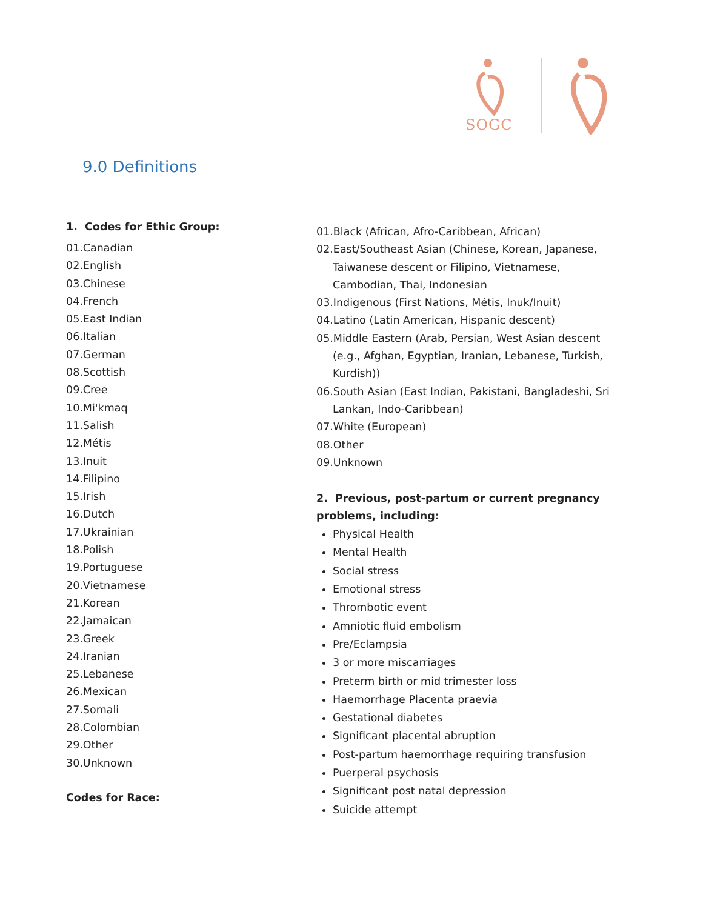SOGC
9.0 Definitions
1. Codes for Ethic Group:
01.Canadian
02.English
03.Chinese
04.French
05.East Indian
06.Italian
07.German
08.Scottish
09.Cree
10.Mi'kmaq
11.Salish
12.Métis
13.Inuit
14.Filipino
15.Irish
16.Dutch
17.Ukrainian
18.Polish
19.Portuguese
20.Vietnamese
21.Korean
22.Jamaican
23.Greek
24.Iranian
25.Lebanese
26.Mexican
27.Somali
28.Colombian
29.Other
30.Unknown
Codes for Race:
01.Black (African, Afro-Caribbean, African)
02.East/Southeast Asian (Chinese, Korean, Japanese,
Taiwanese descent or Filipino, Vietnamese,
Cambodian, Thai, Indonesian
03.Indigenous (First Nations, Métis, Inuk/Inuit)
04.Latino (Latin American, Hispanic descent)
05.Middle Eastern (Arab, Persian, West Asian descent
(e.g., Afghan, Egyptian, Iranian, Lebanese, Turkish,
Kurdish))
06.South Asian (East Indian, Pakistani, Bangladeshi, Sri
Lankan, Indo-Caribbean)
07.White (European)
08.Other
09.Unknown
2. Previous, post-partum or current pregnancy problems, including:
Physical Health
Mental Health
Social stress
Emotional stress
Thrombotic event
Amniotic fluid embolism
Pre/Eclampsia
3 or more miscarriages
Preterm birth or mid trimester loss
Haemorrhage Placenta praevia
Gestational diabetes
Significant placental abruption
Post-partum haemorrhage requiring transfusion
Puerperal psychosis
Significant post natal depression
Suicide attempt